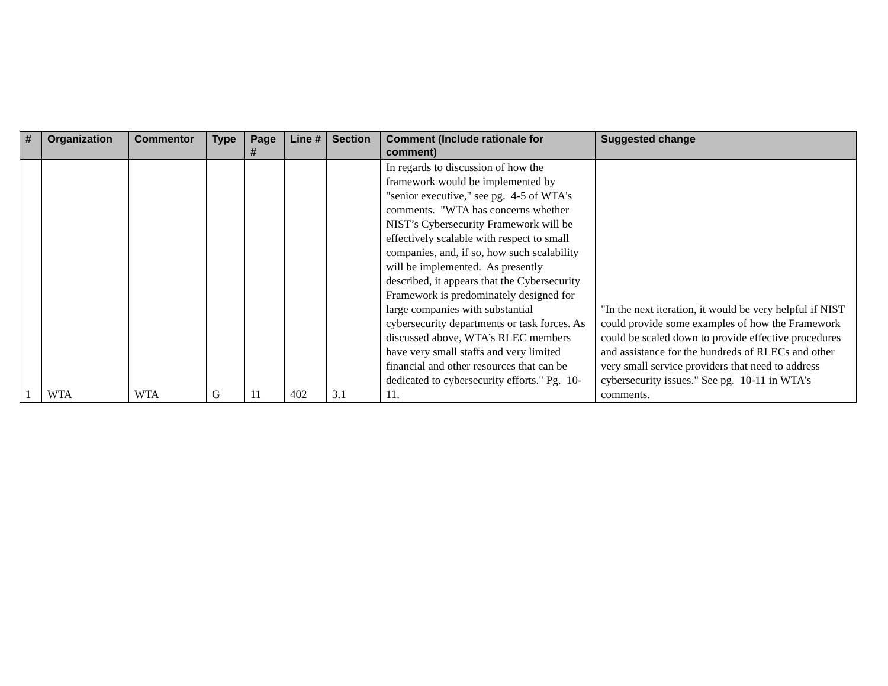| # | Organization | Commentor | Type | Page # | Line # | Section | Comment (Include rationale for comment) | Suggested change |
| --- | --- | --- | --- | --- | --- | --- | --- | --- |
| 1 | WTA | WTA | G | 11 | 402 | 3.1 | In regards to discussion of how the framework would be implemented by "senior executive," see pg. 4-5 of WTA's comments. "WTA has concerns whether NIST’s Cybersecurity Framework will be effectively scalable with respect to small companies, and, if so, how such scalability will be implemented. As presently described, it appears that the Cybersecurity Framework is predominately designed for large companies with substantial cybersecurity departments or task forces. As discussed above, WTA’s RLEC members have very small staffs and very limited financial and other resources that can be dedicated to cybersecurity efforts." Pg. 10-11. | "In the next iteration, it would be very helpful if NIST could provide some examples of how the Framework could be scaled down to provide effective procedures and assistance for the hundreds of RLECs and other very small service providers that need to address cybersecurity issues." See pg. 10-11 in WTA’s comments. |